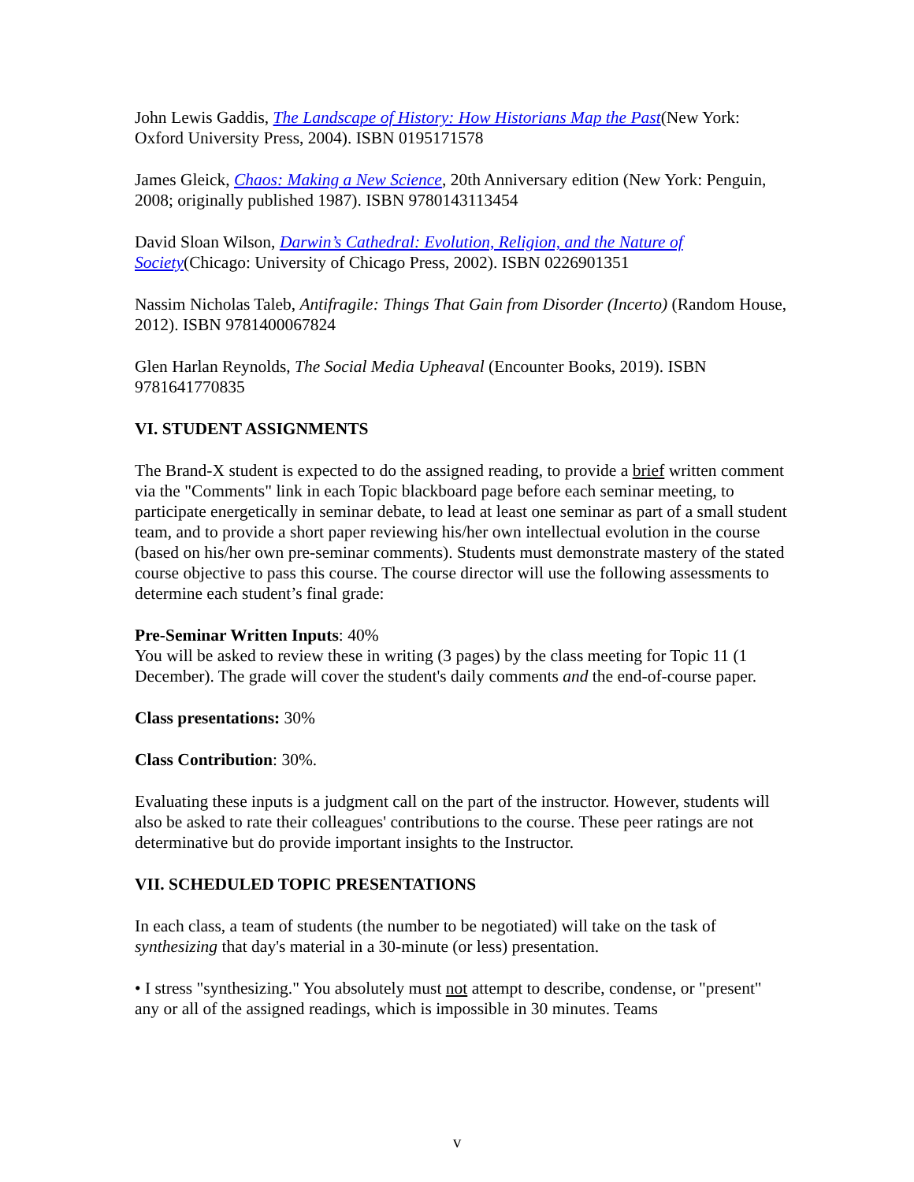John Lewis Gaddis, The Landscape of History: How Historians Map the Past(New York: Oxford University Press, 2004). ISBN 0195171578
James Gleick, Chaos: Making a New Science, 20th Anniversary edition (New York: Penguin, 2008; originally published 1987). ISBN 9780143113454
David Sloan Wilson, Darwin’s Cathedral: Evolution, Religion, and the Nature of Society(Chicago: University of Chicago Press, 2002). ISBN 0226901351
Nassim Nicholas Taleb, Antifragile: Things That Gain from Disorder (Incerto) (Random House, 2012). ISBN 9781400067824
Glen Harlan Reynolds, The Social Media Upheaval (Encounter Books, 2019). ISBN 9781641770835
VI. STUDENT ASSIGNMENTS
The Brand-X student is expected to do the assigned reading, to provide a brief written comment via the "Comments" link in each Topic blackboard page before each seminar meeting, to participate energetically in seminar debate, to lead at least one seminar as part of a small student team, and to provide a short paper reviewing his/her own intellectual evolution in the course (based on his/her own pre-seminar comments). Students must demonstrate mastery of the stated course objective to pass this course. The course director will use the following assessments to determine each student’s final grade:
Pre-Seminar Written Inputs: 40%
You will be asked to review these in writing (3 pages) by the class meeting for Topic 11 (1 December). The grade will cover the student's daily comments and the end-of-course paper.
Class presentations: 30%
Class Contribution: 30%.
Evaluating these inputs is a judgment call on the part of the instructor. However, students will also be asked to rate their colleagues' contributions to the course. These peer ratings are not determinative but do provide important insights to the Instructor.
VII. SCHEDULED TOPIC PRESENTATIONS
In each class, a team of students (the number to be negotiated) will take on the task of synthesizing that day's material in a 30-minute (or less) presentation.
• I stress "synthesizing." You absolutely must not attempt to describe, condense, or "present" any or all of the assigned readings, which is impossible in 30 minutes. Teams
v